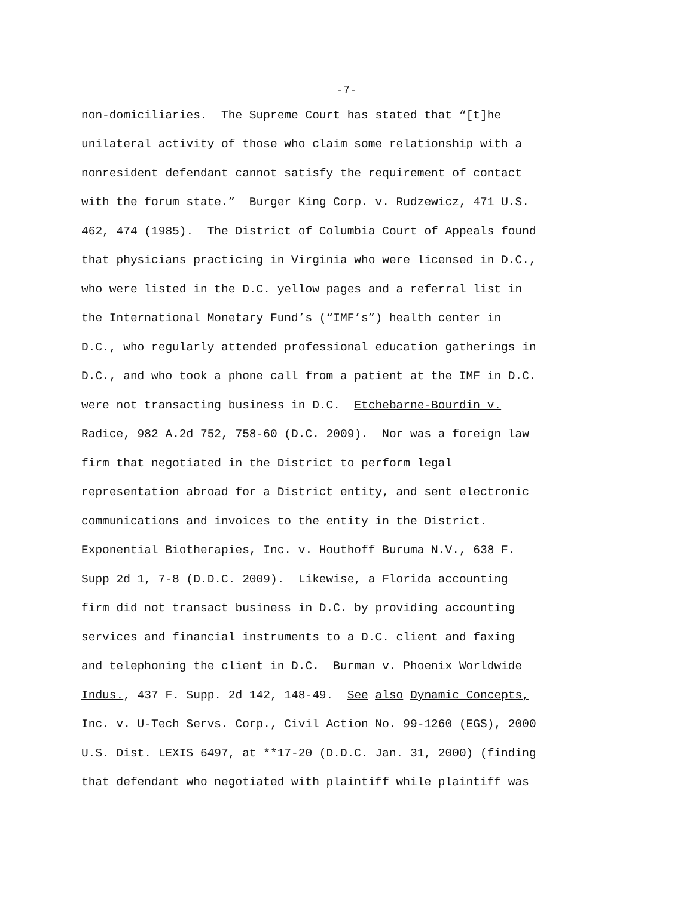-7-
non-domiciliaries. The Supreme Court has stated that “[t]he
unilateral activity of those who claim some relationship with a
nonresident defendant cannot satisfy the requirement of contact
with the forum state.” Burger King Corp. v. Rudzewicz, 471 U.S.
462, 474 (1985). The District of Columbia Court of Appeals found
that physicians practicing in Virginia who were licensed in D.C.,
who were listed in the D.C. yellow pages and a referral list in
the International Monetary Fund’s (“IMF’s”) health center in
D.C., who regularly attended professional education gatherings in
D.C., and who took a phone call from a patient at the IMF in D.C.
were not transacting business in D.C. Etchebarne-Bourdin v.
Radice, 982 A.2d 752, 758-60 (D.C. 2009). Nor was a foreign law
firm that negotiated in the District to perform legal
representation abroad for a District entity, and sent electronic
communications and invoices to the entity in the District.
Exponential Biotherapies, Inc. v. Houthoff Buruma N.V., 638 F.
Supp 2d 1, 7-8 (D.D.C. 2009). Likewise, a Florida accounting
firm did not transact business in D.C. by providing accounting
services and financial instruments to a D.C. client and faxing
and telephoning the client in D.C. Burman v. Phoenix Worldwide
Indus., 437 F. Supp. 2d 142, 148-49. See also Dynamic Concepts,
Inc. v. U-Tech Servs. Corp., Civil Action No. 99-1260 (EGS), 2000
U.S. Dist. LEXIS 6497, at **17-20 (D.D.C. Jan. 31, 2000) (finding
that defendant who negotiated with plaintiff while plaintiff was